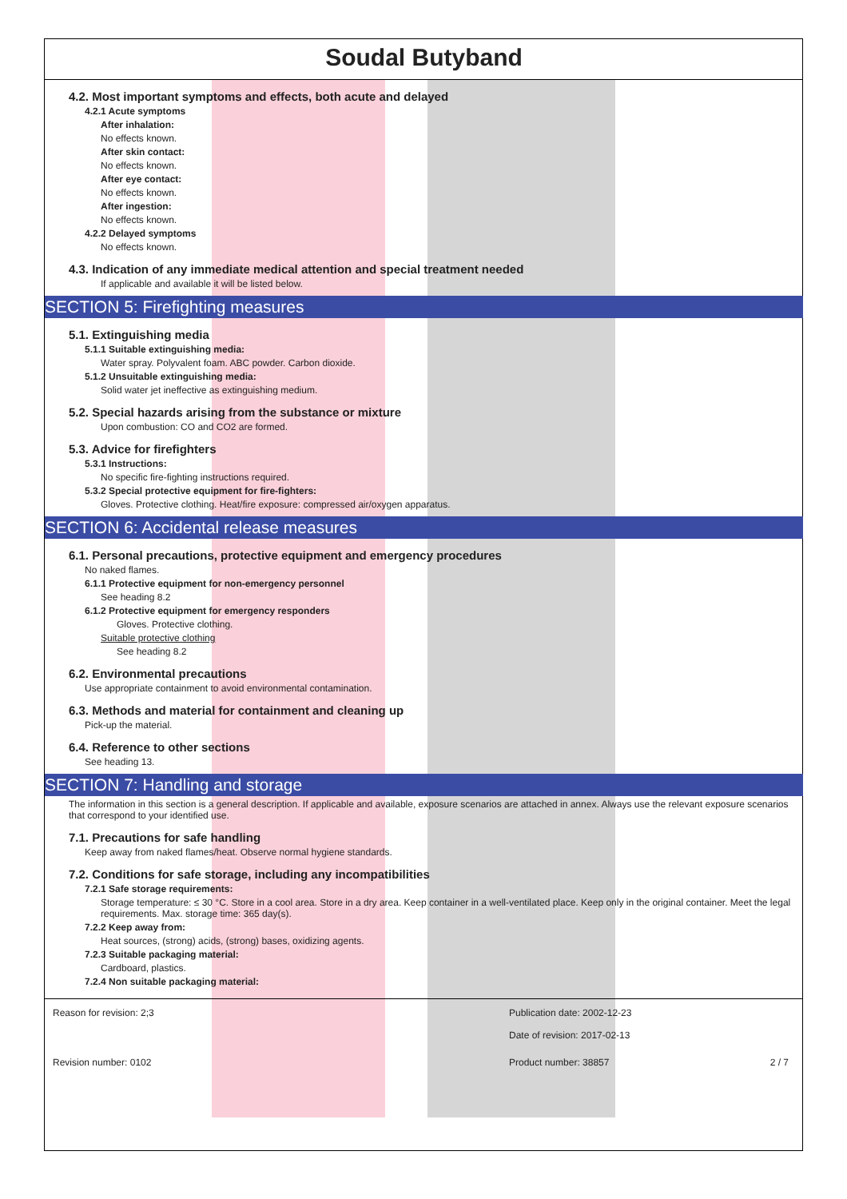Soudal Butyband
4.2. Most important symptoms and effects, both acute and delayed
4.2.1 Acute symptoms
After inhalation:
No effects known.
After skin contact:
No effects known.
After eye contact:
No effects known.
After ingestion:
No effects known.
4.2.2 Delayed symptoms
No effects known.
4.3. Indication of any immediate medical attention and special treatment needed
If applicable and available it will be listed below.
SECTION 5: Firefighting measures
5.1. Extinguishing media
5.1.1 Suitable extinguishing media:
Water spray. Polyvalent foam. ABC powder. Carbon dioxide.
5.1.2 Unsuitable extinguishing media:
Solid water jet ineffective as extinguishing medium.
5.2. Special hazards arising from the substance or mixture
Upon combustion: CO and CO2 are formed.
5.3. Advice for firefighters
5.3.1 Instructions:
No specific fire-fighting instructions required.
5.3.2 Special protective equipment for fire-fighters:
Gloves. Protective clothing. Heat/fire exposure: compressed air/oxygen apparatus.
SECTION 6: Accidental release measures
6.1. Personal precautions, protective equipment and emergency procedures
No naked flames.
6.1.1 Protective equipment for non-emergency personnel
See heading 8.2
6.1.2 Protective equipment for emergency responders
Gloves. Protective clothing.
Suitable protective clothing
See heading 8.2
6.2. Environmental precautions
Use appropriate containment to avoid environmental contamination.
6.3. Methods and material for containment and cleaning up
Pick-up the material.
6.4. Reference to other sections
See heading 13.
SECTION 7: Handling and storage
The information in this section is a general description. If applicable and available, exposure scenarios are attached in annex. Always use the relevant exposure scenarios that correspond to your identified use.
7.1. Precautions for safe handling
Keep away from naked flames/heat. Observe normal hygiene standards.
7.2. Conditions for safe storage, including any incompatibilities
7.2.1 Safe storage requirements:
Storage temperature: ≤ 30 °C. Store in a cool area. Store in a dry area. Keep container in a well-ventilated place. Keep only in the original container. Meet the legal requirements. Max. storage time: 365 day(s).
7.2.2 Keep away from:
Heat sources, (strong) acids, (strong) bases, oxidizing agents.
7.2.3 Suitable packaging material:
Cardboard, plastics.
7.2.4 Non suitable packaging material:
Reason for revision: 2;3 Publication date: 2002-12-23
Date of revision: 2017-02-13
Revision number: 0102 Product number: 38857 2 / 7